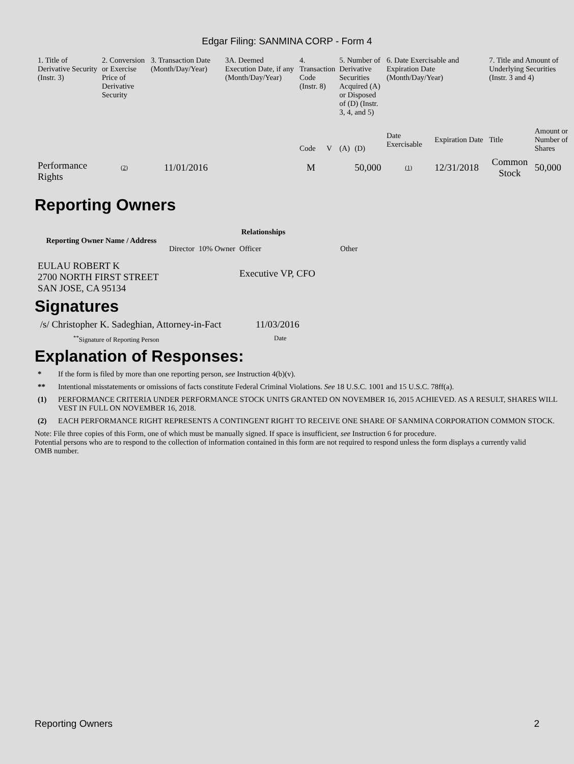Edgar Filing: SANMINA CORP - Form 4
| 1. Title of Derivative Security (Instr. 3) | 2. Conversion or Exercise Price of Derivative Security | 3. Transaction Date (Month/Day/Year) | 3A. Deemed Execution Date, if any (Month/Day/Year) | 4. Transaction Code (Instr. 8) | | 5. Number of Derivative Securities Acquired (A) or Disposed of (D) (Instr. 3, 4, and 5) | | 6. Date Exercisable and Expiration Date (Month/Day/Year) | | 7. Title and Amount of Underlying Securities (Instr. 3 and 4) | |
| | | | | Code | V | (A) | (D) | Date Exercisable | Expiration Date | Title | Amount or Number of Shares |
| Performance Rights | (2) | 11/01/2016 | | M | | | 50,000 | (1) | 12/31/2018 | Common Stock | 50,000 |
Reporting Owners
| Reporting Owner Name / Address | Relationships | | | |
| --- | --- | --- | --- | --- |
| | Director | 10% Owner | Officer | Other |
| EULAU ROBERT K 2700 NORTH FIRST STREET SAN JOSE, CA 95134 | | | Executive VP, CFO | |
Signatures
| /s/ Christopher K. Sadeghian, Attorney-in-Fact | 11/03/2016 |
| <sup>**</sup> Signature of Reporting Person | Date |
Explanation of Responses:
* If the form is filed by more than one reporting person, see Instruction 4(b)(v).
** Intentional misstatements or omissions of facts constitute Federal Criminal Violations. See 18 U.S.C. 1001 and 15 U.S.C. 78ff(a).
(1) PERFORMANCE CRITERIA UNDER PERFORMANCE STOCK UNITS GRANTED ON NOVEMBER 16, 2015 ACHIEVED. AS A RESULT, SHARES WILL VEST IN FULL ON NOVEMBER 16, 2018.
(2) EACH PERFORMANCE RIGHT REPRESENTS A CONTINGENT RIGHT TO RECEIVE ONE SHARE OF SANMINA CORPORATION COMMON STOCK.
Note: File three copies of this Form, one of which must be manually signed. If space is insufficient, see Instruction 6 for procedure.
Potential persons who are to respond to the collection of information contained in this form are not required to respond unless the form displays a currently valid OMB number.
Reporting Owners 2